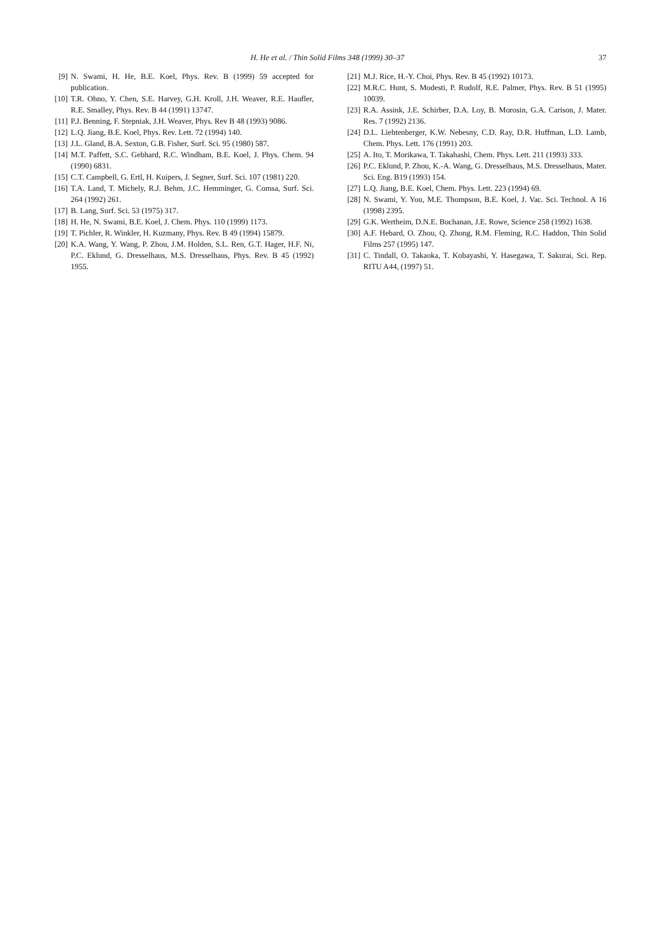H. He et al. / Thin Solid Films 348 (1999) 30–37 37
[9] N. Swami, H. He, B.E. Koel, Phys. Rev. B (1999) 59 accepted for publication.
[10] T.R. Ohno, Y. Chen, S.E. Harvey, G.H. Kroll, J.H. Weaver, R.E. Haufler, R.E. Smalley, Phys. Rev. B 44 (1991) 13747.
[11] P.J. Benning, F. Stepniak, J.H. Weaver, Phys. Rev B 48 (1993) 9086.
[12] L.Q. Jiang, B.E. Koel, Phys. Rev. Lett. 72 (1994) 140.
[13] J.L. Gland, B.A. Sexton, G.B. Fisher, Surf. Sci. 95 (1980) 587.
[14] M.T. Paffett, S.C. Gebhard, R.C. Windham, B.E. Koel, J. Phys. Chem. 94 (1990) 6831.
[15] C.T. Campbell, G. Ertl, H. Kuipers, J. Segner, Surf. Sci. 107 (1981) 220.
[16] T.A. Land, T. Michely, R.J. Behm, J.C. Hemminger, G. Comsa, Surf. Sci. 264 (1992) 261.
[17] B. Lang, Surf. Sci. 53 (1975) 317.
[18] H. He, N. Swami, B.E. Koel, J. Chem. Phys. 110 (1999) 1173.
[19] T. Pichler, R. Winkler, H. Kuzmany, Phys. Rev. B 49 (1994) 15879.
[20] K.A. Wang, Y. Wang, P. Zhou, J.M. Holden, S.L. Ren, G.T. Hager, H.F. Ni, P.C. Eklund, G. Dresselhaus, M.S. Dresselhaus, Phys. Rev. B 45 (1992) 1955.
[21] M.J. Rice, H.-Y. Choi, Phys. Rev. B 45 (1992) 10173.
[22] M.R.C. Hunt, S. Modesti, P. Rudolf, R.E. Palmer, Phys. Rev. B 51 (1995) 10039.
[23] R.A. Assink, J.E. Schirber, D.A. Loy, B. Morosin, G.A. Carison, J. Mater. Res. 7 (1992) 2136.
[24] D.L. Liehtenberger, K.W. Nebesny, C.D. Ray, D.R. Huffman, L.D. Lamb, Chem. Phys. Lett. 176 (1991) 203.
[25] A. Ito, T. Morikawa, T. Takahashi, Chem. Phys. Lett. 211 (1993) 333.
[26] P.C. Eklund, P. Zhou, K.-A. Wang, G. Dresselhaus, M.S. Dresselhaus, Mater. Sci. Eng. B19 (1993) 154.
[27] L.Q. Jiang, B.E. Koel, Chem. Phys. Lett. 223 (1994) 69.
[28] N. Swami, Y. You, M.E. Thompson, B.E. Koel, J. Vac. Sci. Technol. A 16 (1998) 2395.
[29] G.K. Wertheim, D.N.E. Buchanan, J.E. Rowe, Science 258 (1992) 1638.
[30] A.F. Hebard, O. Zhou, Q. Zhong, R.M. Fleming, R.C. Haddon, Thin Solid Films 257 (1995) 147.
[31] C. Tindall, O. Takaoka, T. Kobayashi, Y. Hasegawa, T. Sakurai, Sci. Rep. RITU A44, (1997) 51.